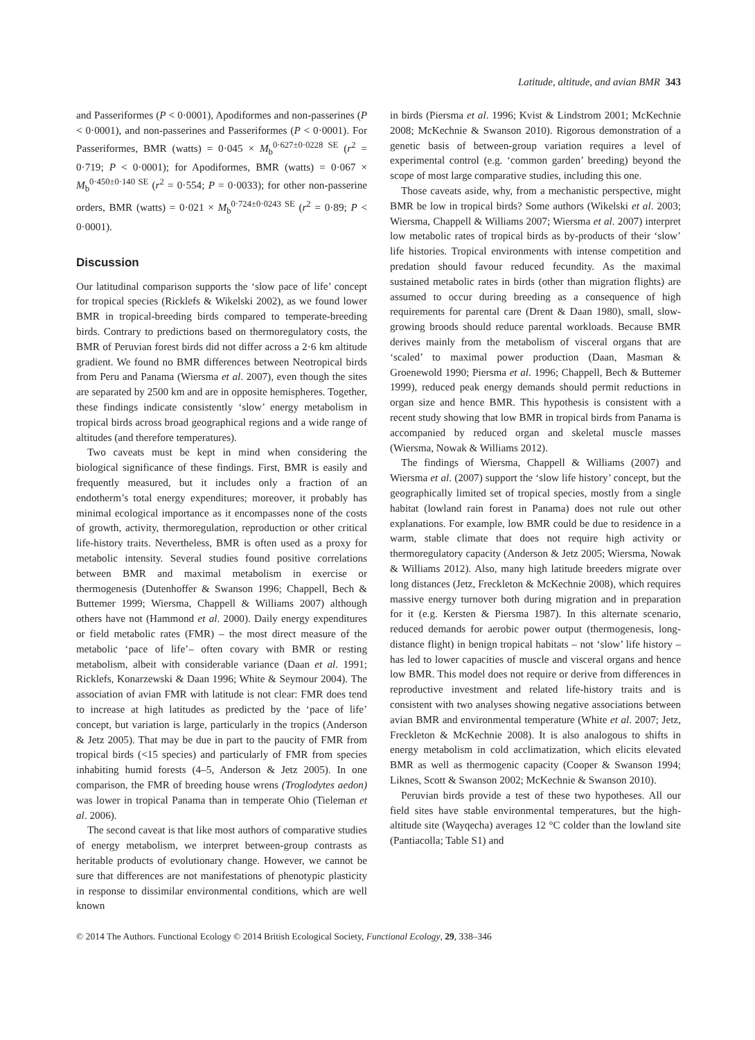Latitude, altitude, and avian BMR 343
and Passeriformes (P < 0·0001), Apodiformes and non-passerines (P < 0·0001), and non-passerines and Passeriformes (P < 0·0001). For Passeriformes, BMR (watts) = 0·045 × M<sub>b</sub><sup>0·627±0·0228 SE</sup> (r<sup>2</sup> = 0·719; P < 0·0001); for Apodiformes, BMR (watts) = 0·067 × M<sub>b</sub><sup>0·450±0·140 SE</sup> (r<sup>2</sup> = 0·554; P = 0·0033); for other non-passerine orders, BMR (watts) = 0·021 × M<sub>b</sub><sup>0·724±0·0243 SE</sup> (r<sup>2</sup> = 0·89; P < 0·0001).
Discussion
Our latitudinal comparison supports the ‘slow pace of life’ concept for tropical species (Ricklefs & Wikelski 2002), as we found lower BMR in tropical-breeding birds compared to temperate-breeding birds. Contrary to predictions based on thermoregulatory costs, the BMR of Peruvian forest birds did not differ across a 2·6 km altitude gradient. We found no BMR differences between Neotropical birds from Peru and Panama (Wiersma et al. 2007), even though the sites are separated by 2500 km and are in opposite hemispheres. Together, these findings indicate consistently ‘slow’ energy metabolism in tropical birds across broad geographical regions and a wide range of altitudes (and therefore temperatures).
Two caveats must be kept in mind when considering the biological significance of these findings. First, BMR is easily and frequently measured, but it includes only a fraction of an endotherm’s total energy expenditures; moreover, it probably has minimal ecological importance as it encompasses none of the costs of growth, activity, thermoregulation, reproduction or other critical life-history traits. Nevertheless, BMR is often used as a proxy for metabolic intensity. Several studies found positive correlations between BMR and maximal metabolism in exercise or thermogenesis (Dutenhoffer & Swanson 1996; Chappell, Bech & Buttemer 1999; Wiersma, Chappell & Williams 2007) although others have not (Hammond et al. 2000). Daily energy expenditures or field metabolic rates (FMR) – the most direct measure of the metabolic ‘pace of life’– often covary with BMR or resting metabolism, albeit with considerable variance (Daan et al. 1991; Ricklefs, Konarzewski & Daan 1996; White & Seymour 2004). The association of avian FMR with latitude is not clear: FMR does tend to increase at high latitudes as predicted by the ‘pace of life’ concept, but variation is large, particularly in the tropics (Anderson & Jetz 2005). That may be due in part to the paucity of FMR from tropical birds (<15 species) and particularly of FMR from species inhabiting humid forests (4–5, Anderson & Jetz 2005). In one comparison, the FMR of breeding house wrens (Troglodytes aedon) was lower in tropical Panama than in temperate Ohio (Tieleman et al. 2006).
The second caveat is that like most authors of comparative studies of energy metabolism, we interpret between-group contrasts as heritable products of evolutionary change. However, we cannot be sure that differences are not manifestations of phenotypic plasticity in response to dissimilar environmental conditions, which are well known
in birds (Piersma et al. 1996; Kvist & Lindstrom 2001; McKechnie 2008; McKechnie & Swanson 2010). Rigorous demonstration of a genetic basis of between-group variation requires a level of experimental control (e.g. ‘common garden’ breeding) beyond the scope of most large comparative studies, including this one.
Those caveats aside, why, from a mechanistic perspective, might BMR be low in tropical birds? Some authors (Wikelski et al. 2003; Wiersma, Chappell & Williams 2007; Wiersma et al. 2007) interpret low metabolic rates of tropical birds as by-products of their ‘slow’ life histories. Tropical environments with intense competition and predation should favour reduced fecundity. As the maximal sustained metabolic rates in birds (other than migration flights) are assumed to occur during breeding as a consequence of high requirements for parental care (Drent & Daan 1980), small, slow-growing broods should reduce parental workloads. Because BMR derives mainly from the metabolism of visceral organs that are ‘scaled’ to maximal power production (Daan, Masman & Groenewold 1990; Piersma et al. 1996; Chappell, Bech & Buttemer 1999), reduced peak energy demands should permit reductions in organ size and hence BMR. This hypothesis is consistent with a recent study showing that low BMR in tropical birds from Panama is accompanied by reduced organ and skeletal muscle masses (Wiersma, Nowak & Williams 2012).
The findings of Wiersma, Chappell & Williams (2007) and Wiersma et al. (2007) support the ‘slow life history’ concept, but the geographically limited set of tropical species, mostly from a single habitat (lowland rain forest in Panama) does not rule out other explanations. For example, low BMR could be due to residence in a warm, stable climate that does not require high activity or thermoregulatory capacity (Anderson & Jetz 2005; Wiersma, Nowak & Williams 2012). Also, many high latitude breeders migrate over long distances (Jetz, Freckleton & McKechnie 2008), which requires massive energy turnover both during migration and in preparation for it (e.g. Kersten & Piersma 1987). In this alternate scenario, reduced demands for aerobic power output (thermogenesis, long-distance flight) in benign tropical habitats – not ‘slow’ life history – has led to lower capacities of muscle and visceral organs and hence low BMR. This model does not require or derive from differences in reproductive investment and related life-history traits and is consistent with two analyses showing negative associations between avian BMR and environmental temperature (White et al. 2007; Jetz, Freckleton & McKechnie 2008). It is also analogous to shifts in energy metabolism in cold acclimatization, which elicits elevated BMR as well as thermogenic capacity (Cooper & Swanson 1994; Liknes, Scott & Swanson 2002; McKechnie & Swanson 2010).
Peruvian birds provide a test of these two hypotheses. All our field sites have stable environmental temperatures, but the high-altitude site (Wayqecha) averages 12 °C colder than the lowland site (Pantiacolla; Table S1) and
© 2014 The Authors. Functional Ecology © 2014 British Ecological Society, Functional Ecology, 29, 338–346